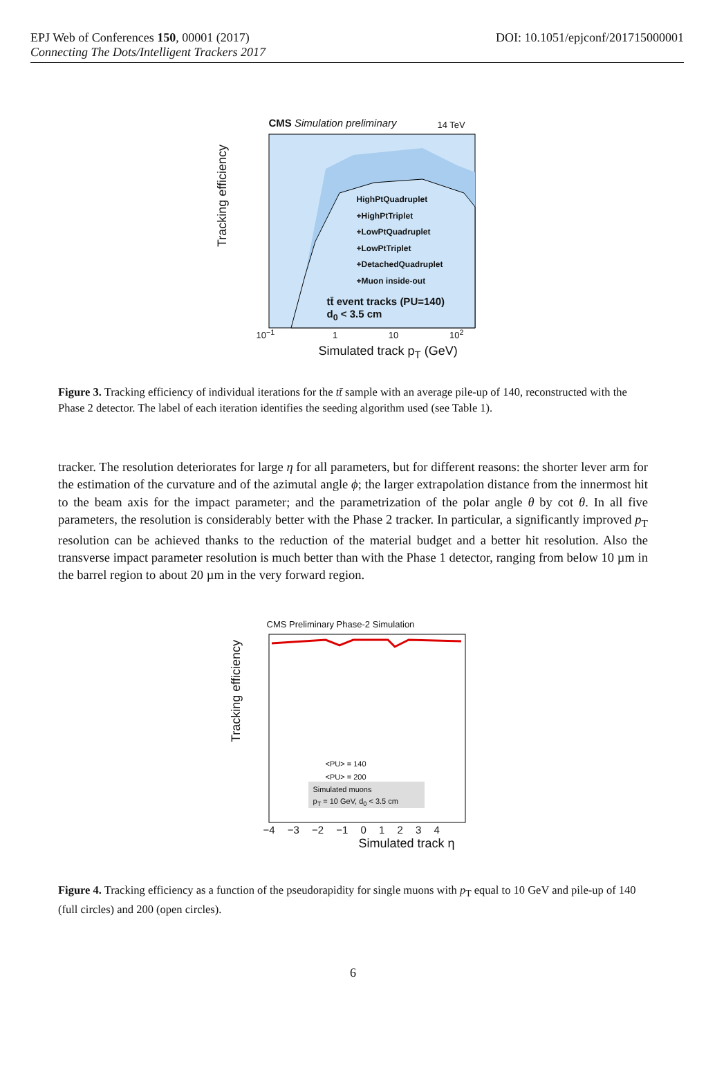EPJ Web of Conferences 150, 00001 (2017)
DOI: 10.1051/epjconf/201715000001
Connecting The Dots/Intelligent Trackers 2017
CMS Simulation preliminary 14 TeV
HighPtQuadruplet
+HighPtTriplet
+LowPtQuadruplet
+LowPtTriplet
+DetachedQuadruplet
+Muon inside-out
tt̄ event tracks (PU=140)
d<sub>0</sub> < 3.5 cm
10<sup>−1</sup> 1 10 10<sup>2</sup>
Simulated track p<sub>T</sub> (GeV)
Tracking efficiency
Figure 3. Tracking efficiency of individual iterations for the tt̄ sample with an average pile-up of 140, reconstructed with the Phase 2 detector. The label of each iteration identifies the seeding algorithm used (see Table 1).
tracker. The resolution deteriorates for large η for all parameters, but for different reasons: the shorter lever arm for the estimation of the curvature and of the azimutal angle ϕ; the larger extrapolation distance from the innermost hit to the beam axis for the impact parameter; and the parametrization of the polar angle θ by cot θ. In all five parameters, the resolution is considerably better with the Phase 2 tracker. In particular, a significantly improved p<sub>T</sub> resolution can be achieved thanks to the reduction of the material budget and a better hit resolution. Also the transverse impact parameter resolution is much better than with the Phase 1 detector, ranging from below 10 µm in the barrel region to about 20 µm in the very forward region.
CMS Preliminary Phase-2 Simulation
<PU> = 140
<PU> = 200
Simulated muons
p<sub>T</sub> = 10 GeV, d<sub>0</sub> < 3.5 cm
−4 −3 −2 −1 0 1 2 3 4
Simulated track η
Tracking efficiency
Figure 4. Tracking efficiency as a function of the pseudorapidity for single muons with p<sub>T</sub> equal to 10 GeV and pile-up of 140 (full circles) and 200 (open circles).
6